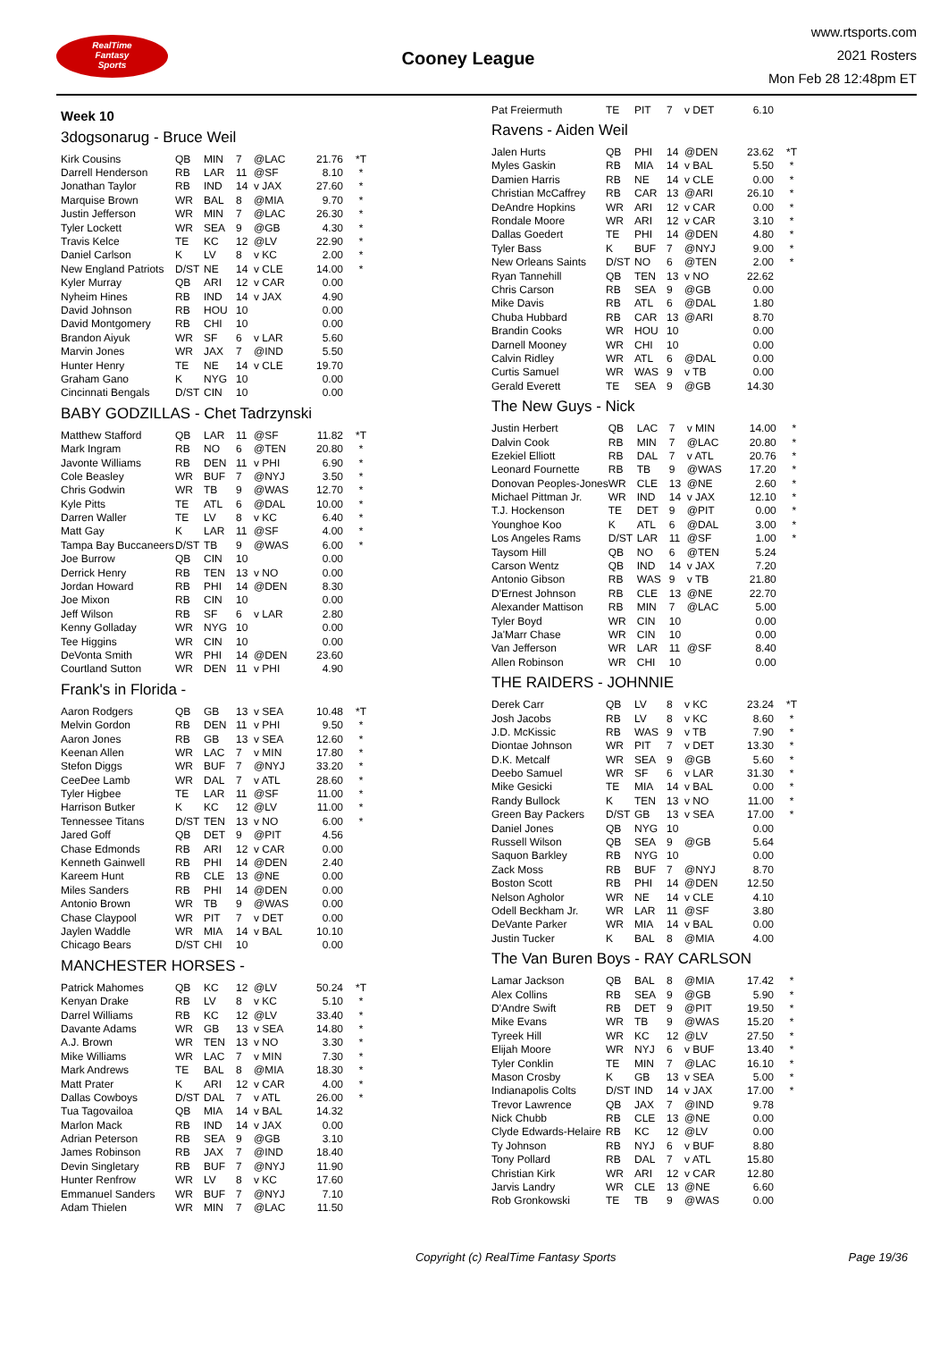RealTime
Fantasy
Sports
Cooney League
www.rtsports.com
2021 Rosters
Mon Feb 28 12:48pm ET
Week 10
3dogsonarug - Bruce Weil
| Kirk Cousins | QB | MIN | 7 | @LAC | 21.76 | *T |
| Darrell Henderson | RB | LAR | 11 | @SF | 8.10 | * |
| Jonathan Taylor | RB | IND | 14 | v JAX | 27.60 | * |
| Marquise Brown | WR | BAL | 8 | @MIA | 9.70 | * |
| Justin Jefferson | WR | MIN | 7 | @LAC | 26.30 | * |
| Tyler Lockett | WR | SEA | 9 | @GB | 4.30 | * |
| Travis Kelce | TE | KC | 12 | @LV | 22.90 | * |
| Daniel Carlson | K | LV | 8 | v KC | 2.00 | * |
| New England Patriots | D/ST | NE | 14 | v CLE | 14.00 | * |
| Kyler Murray | QB | ARI | 12 | v CAR | 0.00 | |
| Nyheim Hines | RB | IND | 14 | v JAX | 4.90 | |
| David Johnson | RB | HOU | 10 | | 0.00 | |
| David Montgomery | RB | CHI | 10 | | 0.00 | |
| Brandon Aiyuk | WR | SF | 6 | v LAR | 5.60 | |
| Marvin Jones | WR | JAX | 7 | @IND | 5.50 | |
| Hunter Henry | TE | NE | 14 | v CLE | 19.70 | |
| Graham Gano | K | NYG | 10 | | 0.00 | |
| Cincinnati Bengals | D/ST | CIN | 10 | | 0.00 | |
BABY GODZILLAS - Chet Tadrzynski
| Matthew Stafford | QB | LAR | 11 | @SF | 11.82 | *T |
| Mark Ingram | RB | NO | 6 | @TEN | 20.80 | * |
| Javonte Williams | RB | DEN | 11 | v PHI | 6.90 | * |
| Cole Beasley | WR | BUF | 7 | @NYJ | 3.50 | * |
| Chris Godwin | WR | TB | 9 | @WAS | 12.70 | * |
| Kyle Pitts | TE | ATL | 6 | @DAL | 10.00 | * |
| Darren Waller | TE | LV | 8 | v KC | 6.40 | * |
| Matt Gay | K | LAR | 11 | @SF | 4.00 | * |
| Tampa Bay Buccaneers | D/ST | TB | 9 | @WAS | 6.00 | * |
| Joe Burrow | QB | CIN | 10 | | 0.00 | |
| Derrick Henry | RB | TEN | 13 | v NO | 0.00 | |
| Jordan Howard | RB | PHI | 14 | @DEN | 8.30 | |
| Joe Mixon | RB | CIN | 10 | | 0.00 | |
| Jeff Wilson | RB | SF | 6 | v LAR | 2.80 | |
| Kenny Golladay | WR | NYG | 10 | | 0.00 | |
| Tee Higgins | WR | CIN | 10 | | 0.00 | |
| DeVonta Smith | WR | PHI | 14 | @DEN | 23.60 | |
| Courtland Sutton | WR | DEN | 11 | v PHI | 4.90 | |
Frank's in Florida -
| Aaron Rodgers | QB | GB | 13 | v SEA | 10.48 | *T |
| Melvin Gordon | RB | DEN | 11 | v PHI | 9.50 | * |
| Aaron Jones | RB | GB | 13 | v SEA | 12.60 | * |
| Keenan Allen | WR | LAC | 7 | v MIN | 17.80 | * |
| Stefon Diggs | WR | BUF | 7 | @NYJ | 33.20 | * |
| CeeDee Lamb | WR | DAL | 7 | v ATL | 28.60 | * |
| Tyler Higbee | TE | LAR | 11 | @SF | 11.00 | * |
| Harrison Butker | K | KC | 12 | @LV | 11.00 | * |
| Tennessee Titans | D/ST | TEN | 13 | v NO | 6.00 | * |
| Jared Goff | QB | DET | 9 | @PIT | 4.56 | |
| Chase Edmonds | RB | ARI | 12 | v CAR | 0.00 | |
| Kenneth Gainwell | RB | PHI | 14 | @DEN | 2.40 | |
| Kareem Hunt | RB | CLE | 13 | @NE | 0.00 | |
| Miles Sanders | RB | PHI | 14 | @DEN | 0.00 | |
| Antonio Brown | WR | TB | 9 | @WAS | 0.00 | |
| Chase Claypool | WR | PIT | 7 | v DET | 0.00 | |
| Jaylen Waddle | WR | MIA | 14 | v BAL | 10.10 | |
| Chicago Bears | D/ST | CHI | 10 | | 0.00 | |
MANCHESTER HORSES -
| Patrick Mahomes | QB | KC | 12 | @LV | 50.24 | *T |
| Kenyan Drake | RB | LV | 8 | v KC | 5.10 | * |
| Darrel Williams | RB | KC | 12 | @LV | 33.40 | * |
| Davante Adams | WR | GB | 13 | v SEA | 14.80 | * |
| A.J. Brown | WR | TEN | 13 | v NO | 3.30 | * |
| Mike Williams | WR | LAC | 7 | v MIN | 7.30 | * |
| Mark Andrews | TE | BAL | 8 | @MIA | 18.30 | * |
| Matt Prater | K | ARI | 12 | v CAR | 4.00 | * |
| Dallas Cowboys | D/ST | DAL | 7 | v ATL | 26.00 | * |
| Tua Tagovailoa | QB | MIA | 14 | v BAL | 14.32 | |
| Marlon Mack | RB | IND | 14 | v JAX | 0.00 | |
| Adrian Peterson | RB | SEA | 9 | @GB | 3.10 | |
| James Robinson | RB | JAX | 7 | @IND | 18.40 | |
| Devin Singletary | RB | BUF | 7 | @NYJ | 11.90 | |
| Hunter Renfrow | WR | LV | 8 | v KC | 17.60 | |
| Emmanuel Sanders | WR | BUF | 7 | @NYJ | 7.10 | |
| Adam Thielen | WR | MIN | 7 | @LAC | 11.50 | |
| Pat Freiermuth | TE | PIT | 7 | v DET | 6.10 | |
Ravens - Aiden Weil
| Jalen Hurts | QB | PHI | 14 | @DEN | 23.62 | *T |
| Myles Gaskin | RB | MIA | 14 | v BAL | 5.50 | * |
| Damien Harris | RB | NE | 14 | v CLE | 0.00 | * |
| Christian McCaffrey | RB | CAR | 13 | @ARI | 26.10 | * |
| DeAndre Hopkins | WR | ARI | 12 | v CAR | 0.00 | * |
| Rondale Moore | WR | ARI | 12 | v CAR | 3.10 | * |
| Dallas Goedert | TE | PHI | 14 | @DEN | 4.80 | * |
| Tyler Bass | K | BUF | 7 | @NYJ | 9.00 | * |
| New Orleans Saints | D/ST | NO | 6 | @TEN | 2.00 | * |
| Ryan Tannehill | QB | TEN | 13 | v NO | 22.62 | |
| Chris Carson | RB | SEA | 9 | @GB | 0.00 | |
| Mike Davis | RB | ATL | 6 | @DAL | 1.80 | |
| Chuba Hubbard | RB | CAR | 13 | @ARI | 8.70 | |
| Brandin Cooks | WR | HOU | 10 | | 0.00 | |
| Darnell Mooney | WR | CHI | 10 | | 0.00 | |
| Calvin Ridley | WR | ATL | 6 | @DAL | 0.00 | |
| Curtis Samuel | WR | WAS | 9 | v TB | 0.00 | |
| Gerald Everett | TE | SEA | 9 | @GB | 14.30 | |
The New Guys - Nick
| Justin Herbert | QB | LAC | 7 | v MIN | 14.00 | * |
| Dalvin Cook | RB | MIN | 7 | @LAC | 20.80 | * |
| Ezekiel Elliott | RB | DAL | 7 | v ATL | 20.76 | * |
| Leonard Fournette | RB | TB | 9 | @WAS | 17.20 | * |
| Donovan Peoples-Jones | WR | CLE | 13 | @NE | 2.60 | * |
| Michael Pittman Jr. | WR | IND | 14 | v JAX | 12.10 | * |
| T.J. Hockenson | TE | DET | 9 | @PIT | 0.00 | * |
| Younghoe Koo | K | ATL | 6 | @DAL | 3.00 | * |
| Los Angeles Rams | D/ST | LAR | 11 | @SF | 1.00 | * |
| Taysom Hill | QB | NO | 6 | @TEN | 5.24 | |
| Carson Wentz | QB | IND | 14 | v JAX | 7.20 | |
| Antonio Gibson | RB | WAS | 9 | v TB | 21.80 | |
| D'Ernest Johnson | RB | CLE | 13 | @NE | 22.70 | |
| Alexander Mattison | RB | MIN | 7 | @LAC | 5.00 | |
| Tyler Boyd | WR | CIN | 10 | | 0.00 | |
| Ja'Marr Chase | WR | CIN | 10 | | 0.00 | |
| Van Jefferson | WR | LAR | 11 | @SF | 8.40 | |
| Allen Robinson | WR | CHI | 10 | | 0.00 | |
THE RAIDERS - JOHNNIE
| Derek Carr | QB | LV | 8 | v KC | 23.24 | *T |
| Josh Jacobs | RB | LV | 8 | v KC | 8.60 | * |
| J.D. McKissic | RB | WAS | 9 | v TB | 7.90 | * |
| Diontae Johnson | WR | PIT | 7 | v DET | 13.30 | * |
| D.K. Metcalf | WR | SEA | 9 | @GB | 5.60 | * |
| Deebo Samuel | WR | SF | 6 | v LAR | 31.30 | * |
| Mike Gesicki | TE | MIA | 14 | v BAL | 0.00 | * |
| Randy Bullock | K | TEN | 13 | v NO | 11.00 | * |
| Green Bay Packers | D/ST | GB | 13 | v SEA | 17.00 | * |
| Daniel Jones | QB | NYG | 10 | | 0.00 | |
| Russell Wilson | QB | SEA | 9 | @GB | 5.64 | |
| Saquon Barkley | RB | NYG | 10 | | 0.00 | |
| Zack Moss | RB | BUF | 7 | @NYJ | 8.70 | |
| Boston Scott | RB | PHI | 14 | @DEN | 12.50 | |
| Nelson Agholor | WR | NE | 14 | v CLE | 4.10 | |
| Odell Beckham Jr. | WR | LAR | 11 | @SF | 3.80 | |
| DeVante Parker | WR | MIA | 14 | v BAL | 0.00 | |
| Justin Tucker | K | BAL | 8 | @MIA | 4.00 | |
The Van Buren Boys - RAY CARLSON
| Lamar Jackson | QB | BAL | 8 | @MIA | 17.42 | * |
| Alex Collins | RB | SEA | 9 | @GB | 5.90 | * |
| D'Andre Swift | RB | DET | 9 | @PIT | 19.50 | * |
| Mike Evans | WR | TB | 9 | @WAS | 15.20 | * |
| Tyreek Hill | WR | KC | 12 | @LV | 27.50 | * |
| Elijah Moore | WR | NYJ | 6 | v BUF | 13.40 | * |
| Tyler Conklin | TE | MIN | 7 | @LAC | 16.10 | * |
| Mason Crosby | K | GB | 13 | v SEA | 5.00 | * |
| Indianapolis Colts | D/ST | IND | 14 | v JAX | 17.00 | * |
| Trevor Lawrence | QB | JAX | 7 | @IND | 9.78 | |
| Nick Chubb | RB | CLE | 13 | @NE | 0.00 | |
| Clyde Edwards-Helaire | RB | KC | 12 | @LV | 0.00 | |
| Ty Johnson | RB | NYJ | 6 | v BUF | 8.80 | |
| Tony Pollard | RB | DAL | 7 | v ATL | 15.80 | |
| Christian Kirk | WR | ARI | 12 | v CAR | 12.80 | |
| Jarvis Landry | WR | CLE | 13 | @NE | 6.60 | |
| Rob Gronkowski | TE | TB | 9 | @WAS | 0.00 | |
Copyright (c) RealTime Fantasy Sports Page 19/36